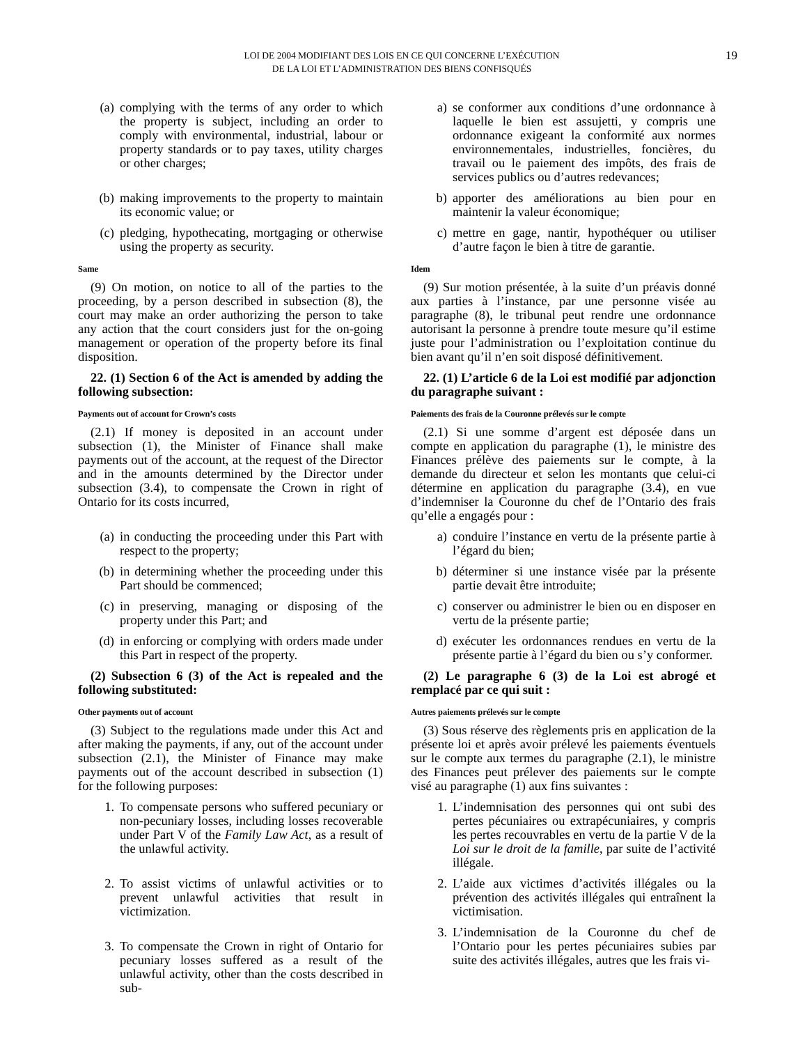LOI DE 2004 MODIFIANT DES LOIS EN CE QUI CONCERNE L’EXÉCUTION
DE LA LOI ET L’ADMINISTRATION DES BIENS CONFISQUÉS
19
(a) complying with the terms of any order to which the property is subject, including an order to comply with environmental, industrial, labour or property standards or to pay taxes, utility charges or other charges;
(b) making improvements to the property to maintain its economic value; or
(c) pledging, hypothecating, mortgaging or otherwise using the property as security.
Same
(9) On motion, on notice to all of the parties to the proceeding, by a person described in subsection (8), the court may make an order authorizing the person to take any action that the court considers just for the on-going management or operation of the property before its final disposition.
22. (1) Section 6 of the Act is amended by adding the following subsection:
Payments out of account for Crown’s costs
(2.1) If money is deposited in an account under subsection (1), the Minister of Finance shall make payments out of the account, at the request of the Director and in the amounts determined by the Director under subsection (3.4), to compensate the Crown in right of Ontario for its costs incurred,
(a) in conducting the proceeding under this Part with respect to the property;
(b) in determining whether the proceeding under this Part should be commenced;
(c) in preserving, managing or disposing of the property under this Part; and
(d) in enforcing or complying with orders made under this Part in respect of the property.
(2) Subsection 6 (3) of the Act is repealed and the following substituted:
Other payments out of account
(3) Subject to the regulations made under this Act and after making the payments, if any, out of the account under subsection (2.1), the Minister of Finance may make payments out of the account described in subsection (1) for the following purposes:
1. To compensate persons who suffered pecuniary or non-pecuniary losses, including losses recoverable under Part V of the Family Law Act, as a result of the unlawful activity.
2. To assist victims of unlawful activities or to prevent unlawful activities that result in victimization.
3. To compensate the Crown in right of Ontario for pecuniary losses suffered as a result of the unlawful activity, other than the costs described in sub-
a) se conformer aux conditions d’une ordonnance à laquelle le bien est assujetti, y compris une ordonnance exigeant la conformité aux normes environnementales, industrielles, foncières, du travail ou le paiement des impôts, des frais de services publics ou d’autres redevances;
b) apporter des améliorations au bien pour en maintenir la valeur économique;
c) mettre en gage, nantir, hypothéquer ou utiliser d’autre façon le bien à titre de garantie.
Idem
(9) Sur motion présentée, à la suite d’un préavis donné aux parties à l’instance, par une personne visée au paragraphe (8), le tribunal peut rendre une ordonnance autorisant la personne à prendre toute mesure qu’il estime juste pour l’administration ou l’exploitation continue du bien avant qu’il n’en soit disposé définitivement.
22. (1) L’article 6 de la Loi est modifié par adjonction du paragraphe suivant :
Paiements des frais de la Couronne prélevés sur le compte
(2.1) Si une somme d’argent est déposée dans un compte en application du paragraphe (1), le ministre des Finances prélève des paiements sur le compte, à la demande du directeur et selon les montants que celui-ci détermine en application du paragraphe (3.4), en vue d’indemniser la Couronne du chef de l’Ontario des frais qu’elle a engagés pour :
a) conduire l’instance en vertu de la présente partie à l’égard du bien;
b) déterminer si une instance visée par la présente partie devait être introduite;
c) conserver ou administrer le bien ou en disposer en vertu de la présente partie;
d) exécuter les ordonnances rendues en vertu de la présente partie à l’égard du bien ou s’y conformer.
(2) Le paragraphe 6 (3) de la Loi est abrogé et remplacé par ce qui suit :
Autres paiements prélevés sur le compte
(3) Sous réserve des règlements pris en application de la présente loi et après avoir prélevé les paiements éventuels sur le compte aux termes du paragraphe (2.1), le ministre des Finances peut prélever des paiements sur le compte visé au paragraphe (1) aux fins suivantes :
1. L’indemnisation des personnes qui ont subi des pertes pécuniaires ou extrapécuniaires, y compris les pertes recouvrables en vertu de la partie V de la Loi sur le droit de la famille, par suite de l’activité illégale.
2. L’aide aux victimes d’activités illégales ou la prévention des activités illégales qui entraînent la victimisation.
3. L’indemnisation de la Couronne du chef de l’Ontario pour les pertes pécuniaires subies par suite des activités illégales, autres que les frais vi-